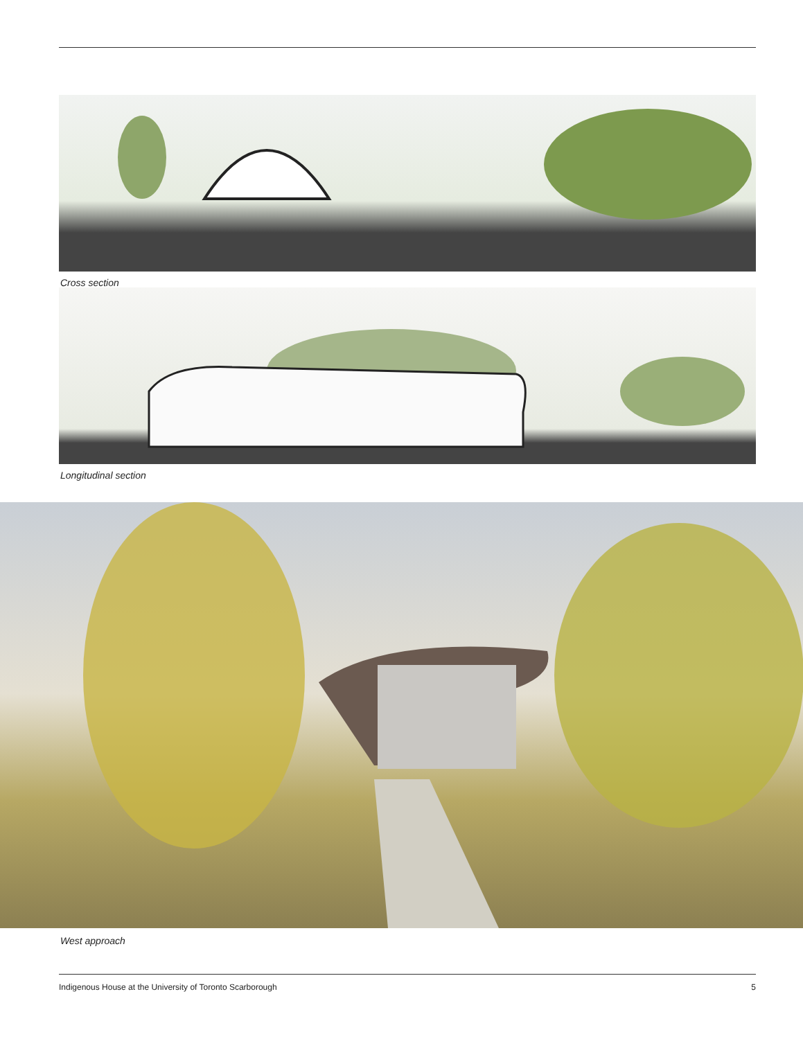Cross section
Longitudinal section
West approach
Indigenous House at the University of Toronto Scarborough 5